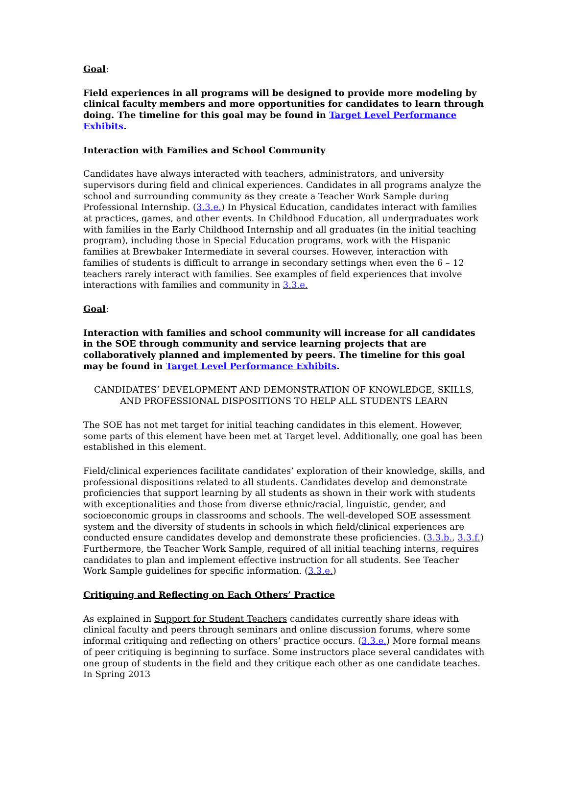Goal:
Field experiences in all programs will be designed to provide more modeling by clinical faculty members and more opportunities for candidates to learn through doing. The timeline for this goal may be found in Target Level Performance Exhibits.
Interaction with Families and School Community
Candidates have always interacted with teachers, administrators, and university supervisors during field and clinical experiences. Candidates in all programs analyze the school and surrounding community as they create a Teacher Work Sample during Professional Internship. (3.3.e.) In Physical Education, candidates interact with families at practices, games, and other events. In Childhood Education, all undergraduates work with families in the Early Childhood Internship and all graduates (in the initial teaching program), including those in Special Education programs, work with the Hispanic families at Brewbaker Intermediate in several courses. However, interaction with families of students is difficult to arrange in secondary settings when even the 6 – 12 teachers rarely interact with families. See examples of field experiences that involve interactions with families and community in 3.3.e.
Goal:
Interaction with families and school community will increase for all candidates in the SOE through community and service learning projects that are collaboratively planned and implemented by peers. The timeline for this goal may be found in Target Level Performance Exhibits.
CANDIDATES’ DEVELOPMENT AND DEMONSTRATION OF KNOWLEDGE, SKILLS, AND PROFESSIONAL DISPOSITIONS TO HELP ALL STUDENTS LEARN
The SOE has not met target for initial teaching candidates in this element. However, some parts of this element have been met at Target level. Additionally, one goal has been established in this element.
Field/clinical experiences facilitate candidates’ exploration of their knowledge, skills, and professional dispositions related to all students. Candidates develop and demonstrate proficiencies that support learning by all students as shown in their work with students with exceptionalities and those from diverse ethnic/racial, linguistic, gender, and socioeconomic groups in classrooms and schools. The well-developed SOE assessment system and the diversity of students in schools in which field/clinical experiences are conducted ensure candidates develop and demonstrate these proficiencies. (3.3.b., 3.3.f.) Furthermore, the Teacher Work Sample, required of all initial teaching interns, requires candidates to plan and implement effective instruction for all students. See Teacher Work Sample guidelines for specific information. (3.3.e.)
Critiquing and Reflecting on Each Others’ Practice
As explained in Support for Student Teachers candidates currently share ideas with clinical faculty and peers through seminars and online discussion forums, where some informal critiquing and reflecting on others’ practice occurs. (3.3.e.) More formal means of peer critiquing is beginning to surface. Some instructors place several candidates with one group of students in the field and they critique each other as one candidate teaches. In Spring 2013